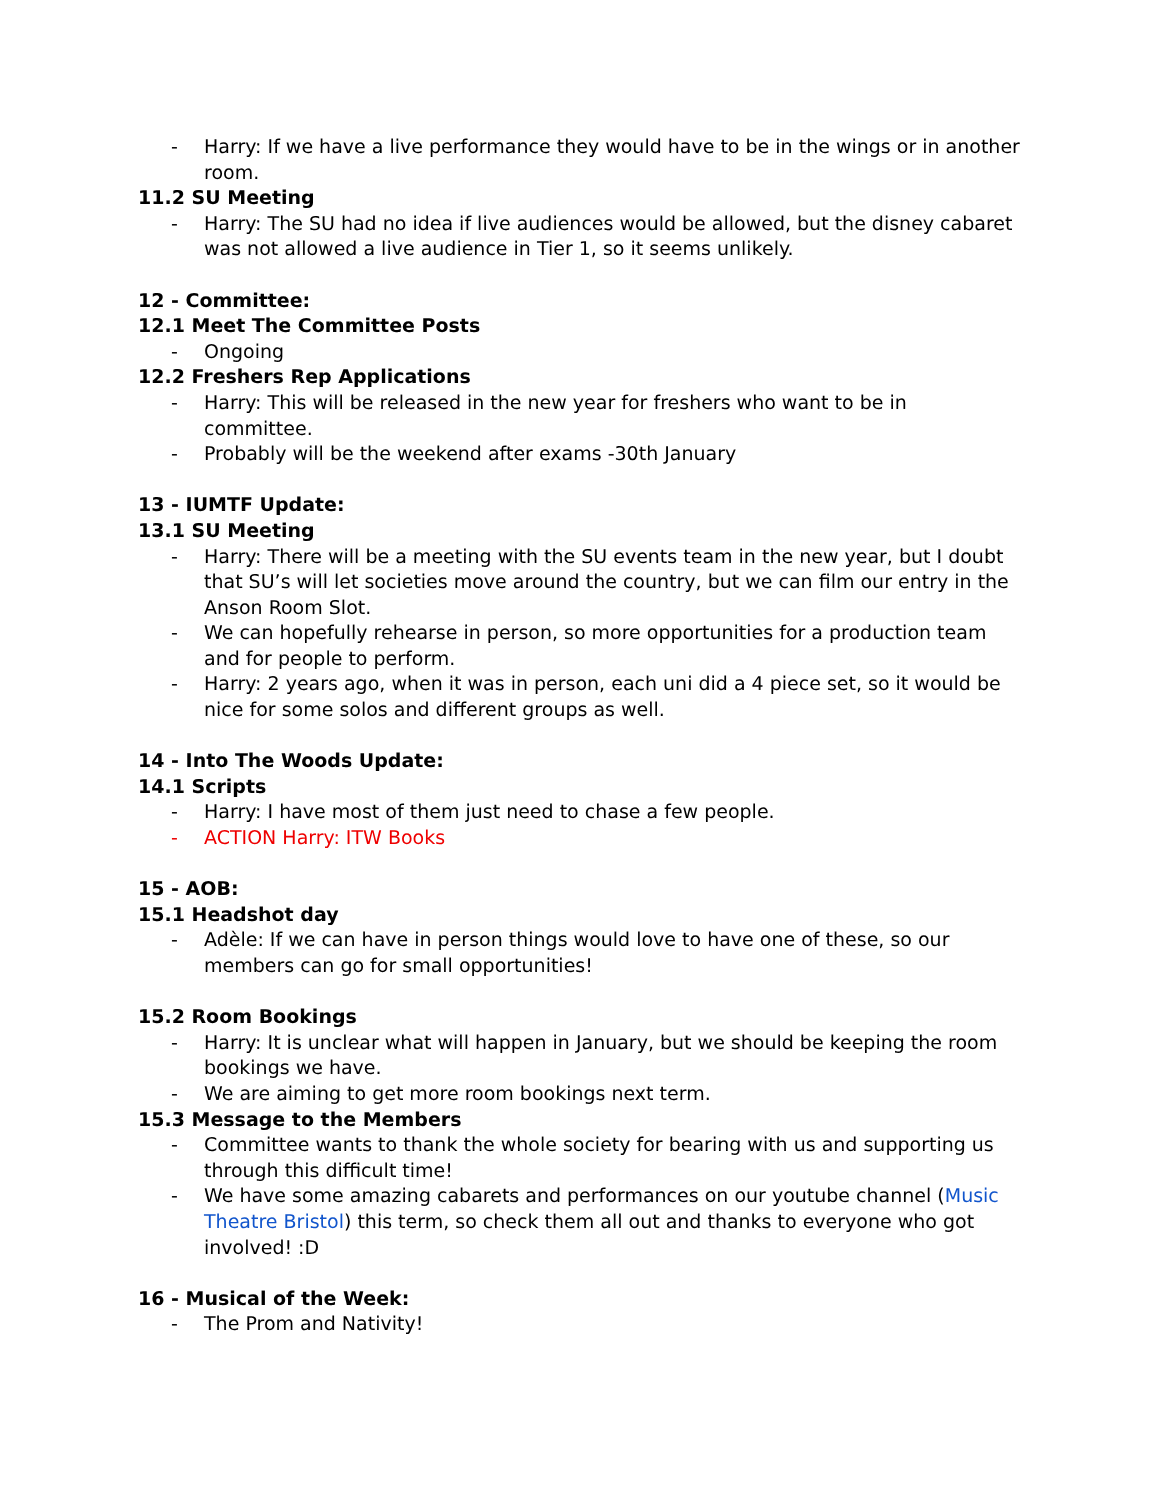- Harry: If we have a live performance they would have to be in the wings or in another room.
11.2 SU Meeting
- Harry: The SU had no idea if live audiences would be allowed, but the disney cabaret was not allowed a live audience in Tier 1, so it seems unlikely.
12 - Committee:
12.1 Meet The Committee Posts
- Ongoing
12.2 Freshers Rep Applications
- Harry: This will be released in the new year for freshers who want to be in committee.
- Probably will be the weekend after exams -30th January
13 - IUMTF Update:
13.1 SU Meeting
- Harry: There will be a meeting with the SU events team in the new year, but I doubt that SU’s will let societies move around the country, but we can film our entry in the Anson Room Slot.
- We can hopefully rehearse in person, so more opportunities for a production team and for people to perform.
- Harry: 2 years ago, when it was in person, each uni did a 4 piece set, so it would be nice for some solos and different groups as well.
14 - Into The Woods Update:
14.1 Scripts
- Harry: I have most of them just need to chase a few people.
- ACTION Harry: ITW Books
15 - AOB:
15.1 Headshot day
- Adèle: If we can have in person things would love to have one of these, so our members can go for small opportunities!
15.2 Room Bookings
- Harry: It is unclear what will happen in January, but we should be keeping the room bookings we have.
- We are aiming to get more room bookings next term.
15.3 Message to the Members
- Committee wants to thank the whole society for bearing with us and supporting us through this difficult time!
- We have some amazing cabarets and performances on our youtube channel (Music Theatre Bristol) this term, so check them all out and thanks to everyone who got involved! :D
16 - Musical of the Week:
- The Prom and Nativity!